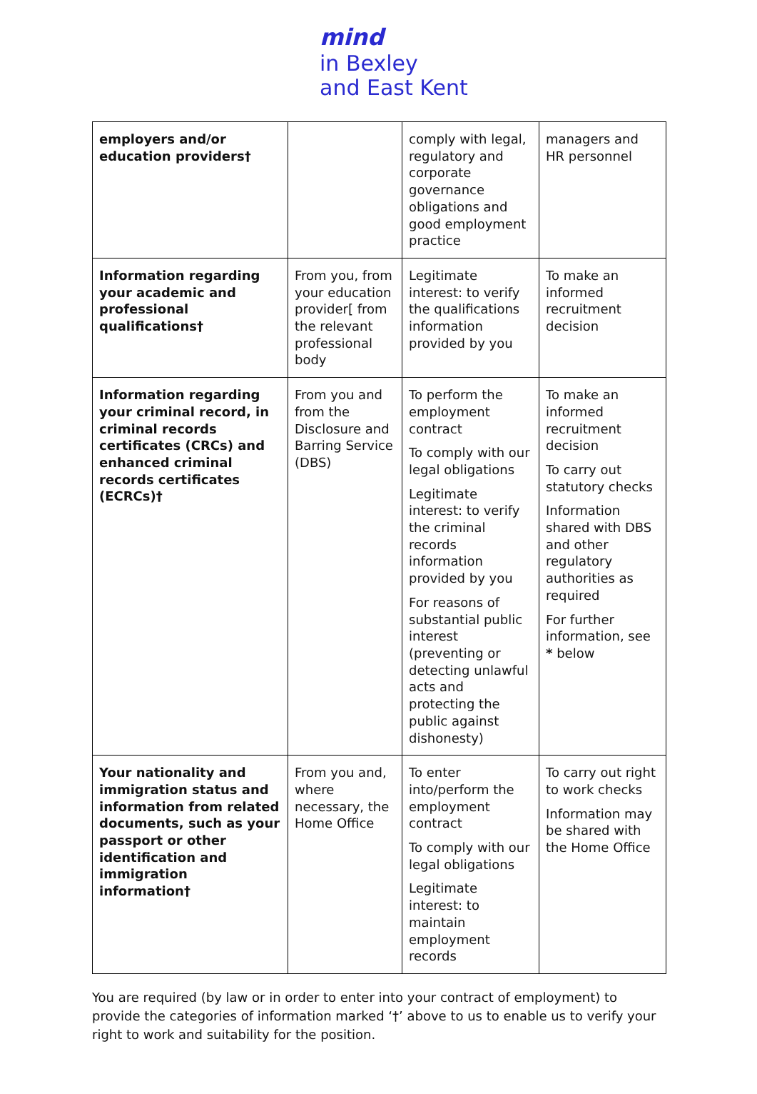mind
in Bexley
and East Kent
| employers and/or education providers† | | comply with legal, regulatory and corporate governance obligations and good employment practice | managers and HR personnel |
| Information regarding your academic and professional qualifications† | From you, from your education provider[ from the relevant professional body | Legitimate interest: to verify the qualifications information provided by you | To make an informed recruitment decision |
| Information regarding your criminal record, in criminal records certificates (CRCs) and enhanced criminal records certificates (ECRCs)† | From you and from the Disclosure and Barring Service (DBS) | To perform the employment contract To comply with our legal obligations Legitimate interest: to verify the criminal records information provided by you For reasons of substantial public interest (preventing or detecting unlawful acts and protecting the public against dishonesty) | To make an informed recruitment decision To carry out statutory checks Information shared with DBS and other regulatory authorities as required For further information, see * below |
| Your nationality and immigration status and information from related documents, such as your passport or other identification and immigration information† | From you and, where necessary, the Home Office | To enter into/perform the employment contract To comply with our legal obligations Legitimate interest: to maintain employment records | To carry out right to work checks Information may be shared with the Home Office |
You are required (by law or in order to enter into your contract of employment) to provide the categories of information marked ‘†’ above to us to enable us to verify your right to work and suitability for the position.